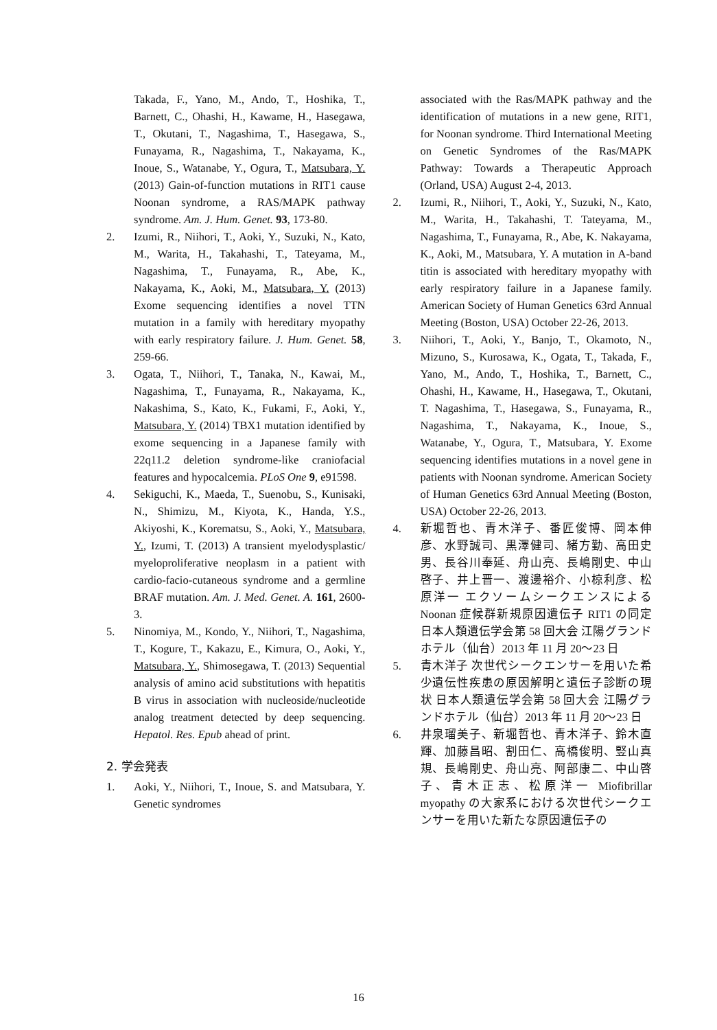Takada, F., Yano, M., Ando, T., Hoshika, T., Barnett, C., Ohashi, H., Kawame, H., Hasegawa, T., Okutani, T., Nagashima, T., Hasegawa, S., Funayama, R., Nagashima, T., Nakayama, K., Inoue, S., Watanabe, Y., Ogura, T., Matsubara, Y. (2013) Gain-of-function mutations in RIT1 cause Noonan syndrome, a RAS/MAPK pathway syndrome. Am. J. Hum. Genet. 93, 173-80.
2. Izumi, R., Niihori, T., Aoki, Y., Suzuki, N., Kato, M., Warita, H., Takahashi, T., Tateyama, M., Nagashima, T., Funayama, R., Abe, K., Nakayama, K., Aoki, M., Matsubara, Y. (2013) Exome sequencing identifies a novel TTN mutation in a family with hereditary myopathy with early respiratory failure. J. Hum. Genet. 58, 259-66.
3. Ogata, T., Niihori, T., Tanaka, N., Kawai, M., Nagashima, T., Funayama, R., Nakayama, K., Nakashima, S., Kato, K., Fukami, F., Aoki, Y., Matsubara, Y. (2014) TBX1 mutation identified by exome sequencing in a Japanese family with 22q11.2 deletion syndrome-like craniofacial features and hypocalcemia. PLoS One 9, e91598.
4. Sekiguchi, K., Maeda, T., Suenobu, S., Kunisaki, N., Shimizu, M., Kiyota, K., Handa, Y.S., Akiyoshi, K., Korematsu, S., Aoki, Y., Matsubara, Y., Izumi, T. (2013) A transient myelodysplastic/ myeloproliferative neoplasm in a patient with cardio-facio-cutaneous syndrome and a germline BRAF mutation. Am. J. Med. Genet. A. 161, 2600-3.
5. Ninomiya, M., Kondo, Y., Niihori, T., Nagashima, T., Kogure, T., Kakazu, E., Kimura, O., Aoki, Y., Matsubara, Y., Shimosegawa, T. (2013) Sequential analysis of amino acid substitutions with hepatitis B virus in association with nucleoside/nucleotide analog treatment detected by deep sequencing. Hepatol. Res. Epub ahead of print.
2. 学会発表
1. Aoki, Y., Niihori, T., Inoue, S. and Matsubara, Y. Genetic syndromes
associated with the Ras/MAPK pathway and the identification of mutations in a new gene, RIT1, for Noonan syndrome. Third International Meeting on Genetic Syndromes of the Ras/MAPK Pathway: Towards a Therapeutic Approach (Orland, USA) August 2-4, 2013.
2. Izumi, R., Niihori, T., Aoki, Y., Suzuki, N., Kato, M., Warita, H., Takahashi, T. Tateyama, M., Nagashima, T., Funayama, R., Abe, K. Nakayama, K., Aoki, M., Matsubara, Y. A mutation in A-band titin is associated with hereditary myopathy with early respiratory failure in a Japanese family. American Society of Human Genetics 63rd Annual Meeting (Boston, USA) October 22-26, 2013.
3. Niihori, T., Aoki, Y., Banjo, T., Okamoto, N., Mizuno, S., Kurosawa, K., Ogata, T., Takada, F., Yano, M., Ando, T., Hoshika, T., Barnett, C., Ohashi, H., Kawame, H., Hasegawa, T., Okutani, T. Nagashima, T., Hasegawa, S., Funayama, R., Nagashima, T., Nakayama, K., Inoue, S., Watanabe, Y., Ogura, T., Matsubara, Y. Exome sequencing identifies mutations in a novel gene in patients with Noonan syndrome. American Society of Human Genetics 63rd Annual Meeting (Boston, USA) October 22-26, 2013.
4. 新堀哲也、青木洋子、番匠俊博、岡本伸彦、水野誠司、黒澤健司、緒方勤、高田史男、長谷川奉延、舟山亮、長嶋剛史、中山啓子、井上晋一、渡邊裕介、小椋利彦、松原洋一 エクソームシークエンスによる Noonan 症候群新規原因遺伝子 RIT1 の同定 日本人類遺伝学会第 58 回大会 江陽グランドホテル（仙台）2013 年 11 月 20〜23 日
5. 青木洋子 次世代シークエンサーを用いた希少遺伝性疾患の原因解明と遺伝子診断の現状 日本人類遺伝学会第 58 回大会 江陽グランドホテル（仙台）2013 年 11 月 20〜23 日
6. 井泉瑠美子、新堀哲也、青木洋子、鈴木直輝、加藤昌昭、割田仁、高橋俊明、竪山真規、長嶋剛史、舟山亮、阿部康二、中山啓子、青木正志、松原洋一 Miofibrillar myopathy の大家系における次世代シークエンサーを用いた新たな原因遺伝子の
16